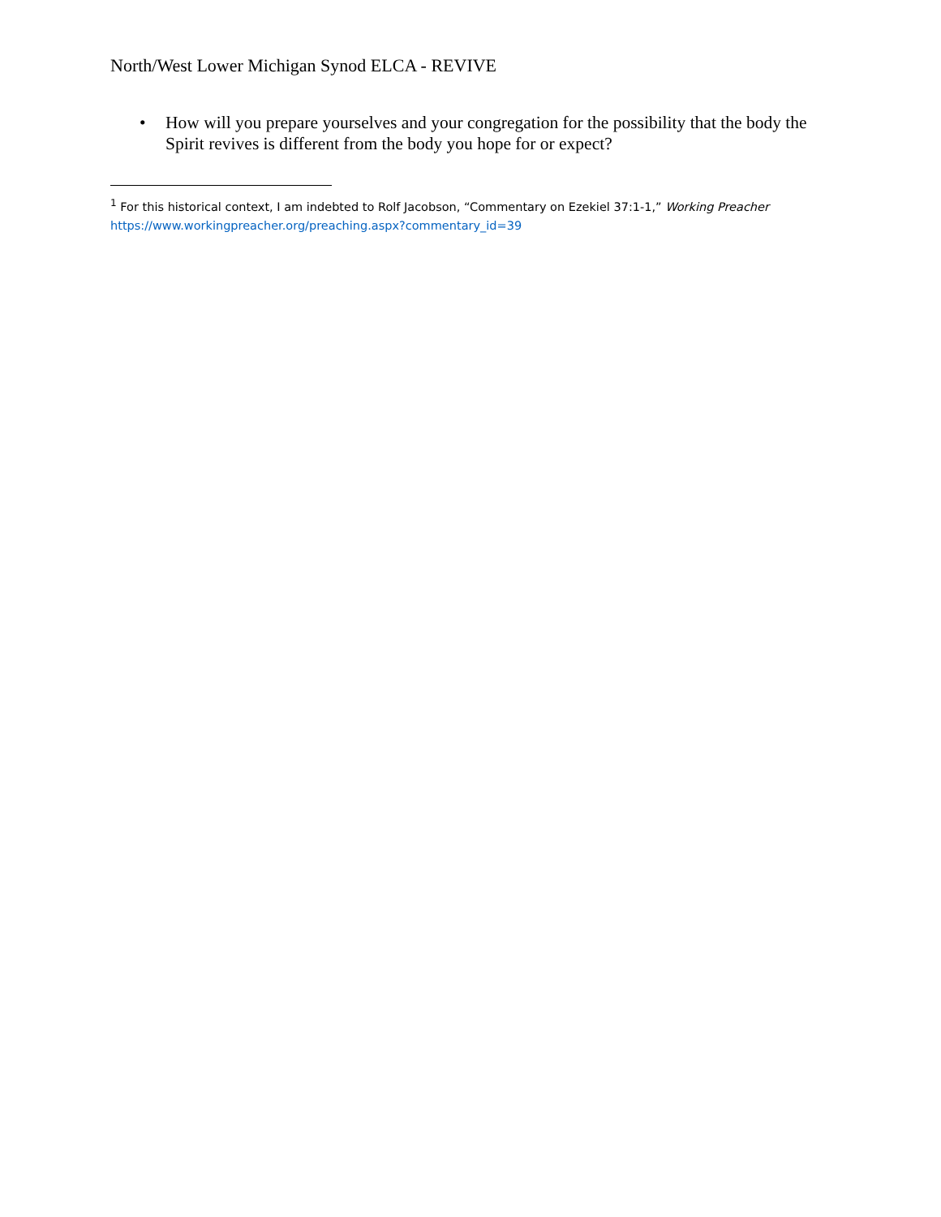North/West Lower Michigan Synod ELCA - REVIVE
• How will you prepare yourselves and your congregation for the possibility that the body the Spirit revives is different from the body you hope for or expect?
<sup>1</sup> For this historical context, I am indebted to Rolf Jacobson, “Commentary on Ezekiel 37:1-1,” Working Preacher
https://www.workingpreacher.org/preaching.aspx?commentary_id=39